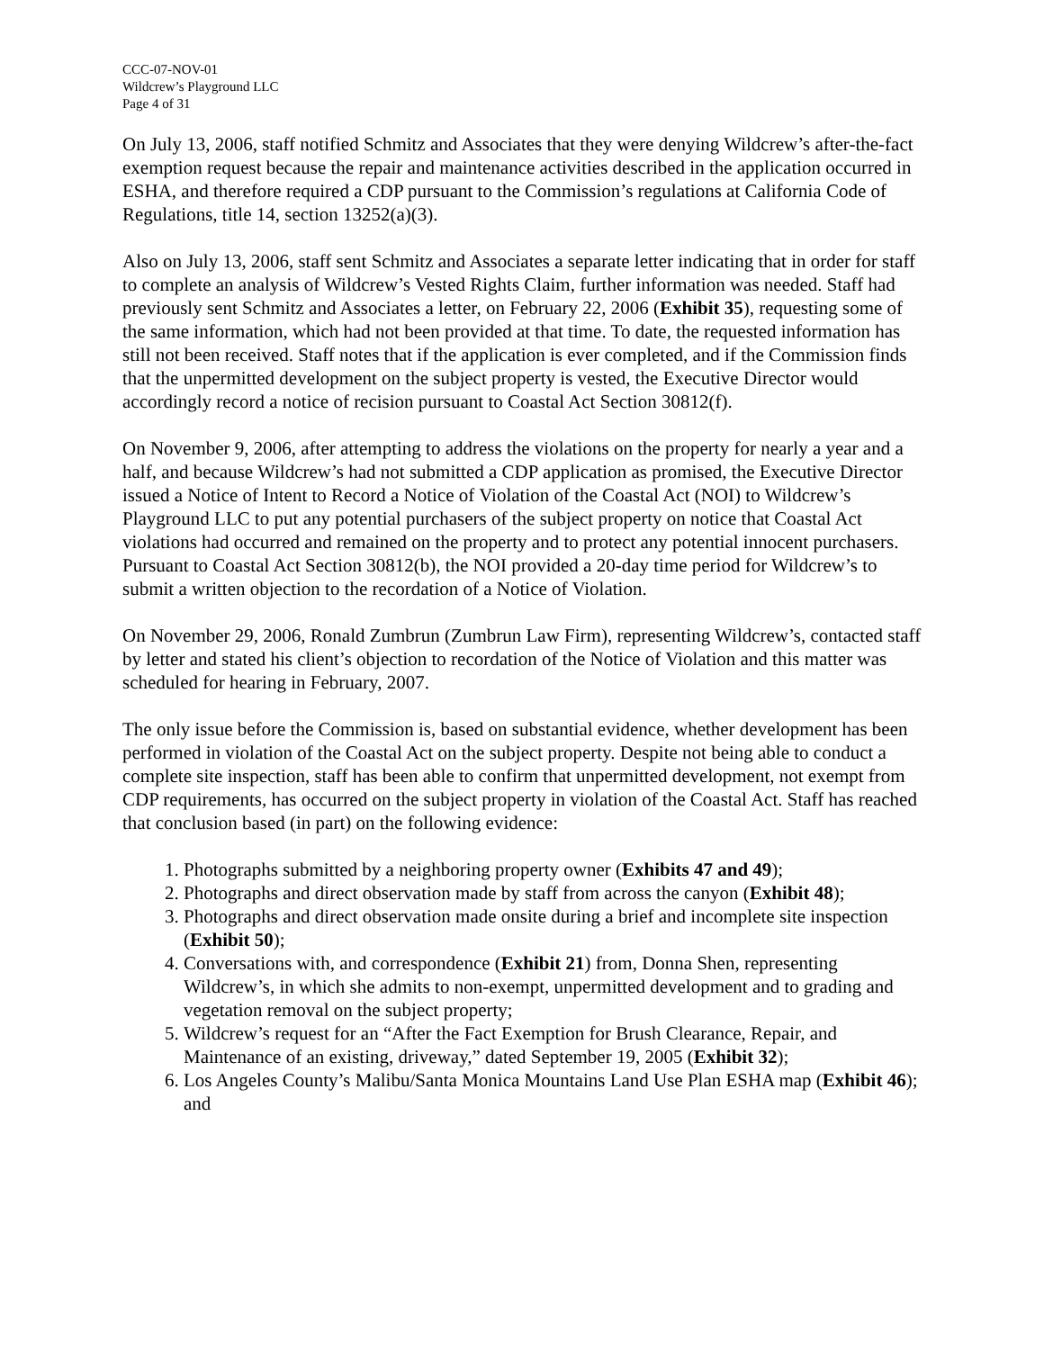CCC-07-NOV-01
Wildcrew’s Playground LLC
Page 4 of 31
On July 13, 2006, staff notified Schmitz and Associates that they were denying Wildcrew’s after-the-fact exemption request because the repair and maintenance activities described in the application occurred in ESHA, and therefore required a CDP pursuant to the Commission’s regulations at California Code of Regulations, title 14, section 13252(a)(3).
Also on July 13, 2006, staff sent Schmitz and Associates a separate letter indicating that in order for staff to complete an analysis of Wildcrew’s Vested Rights Claim, further information was needed. Staff had previously sent Schmitz and Associates a letter, on February 22, 2006 (Exhibit 35), requesting some of the same information, which had not been provided at that time. To date, the requested information has still not been received. Staff notes that if the application is ever completed, and if the Commission finds that the unpermitted development on the subject property is vested, the Executive Director would accordingly record a notice of recision pursuant to Coastal Act Section 30812(f).
On November 9, 2006, after attempting to address the violations on the property for nearly a year and a half, and because Wildcrew’s had not submitted a CDP application as promised, the Executive Director issued a Notice of Intent to Record a Notice of Violation of the Coastal Act (NOI) to Wildcrew’s Playground LLC to put any potential purchasers of the subject property on notice that Coastal Act violations had occurred and remained on the property and to protect any potential innocent purchasers. Pursuant to Coastal Act Section 30812(b), the NOI provided a 20-day time period for Wildcrew’s to submit a written objection to the recordation of a Notice of Violation.
On November 29, 2006, Ronald Zumbrun (Zumbrun Law Firm), representing Wildcrew’s, contacted staff by letter and stated his client’s objection to recordation of the Notice of Violation and this matter was scheduled for hearing in February, 2007.
The only issue before the Commission is, based on substantial evidence, whether development has been performed in violation of the Coastal Act on the subject property. Despite not being able to conduct a complete site inspection, staff has been able to confirm that unpermitted development, not exempt from CDP requirements, has occurred on the subject property in violation of the Coastal Act. Staff has reached that conclusion based (in part) on the following evidence:
1. Photographs submitted by a neighboring property owner (Exhibits 47 and 49);
2. Photographs and direct observation made by staff from across the canyon (Exhibit 48);
3. Photographs and direct observation made onsite during a brief and incomplete site inspection (Exhibit 50);
4. Conversations with, and correspondence (Exhibit 21) from, Donna Shen, representing Wildcrew’s, in which she admits to non-exempt, unpermitted development and to grading and vegetation removal on the subject property;
5. Wildcrew’s request for an “After the Fact Exemption for Brush Clearance, Repair, and Maintenance of an existing, driveway,” dated September 19, 2005 (Exhibit 32);
6. Los Angeles County’s Malibu/Santa Monica Mountains Land Use Plan ESHA map (Exhibit 46); and